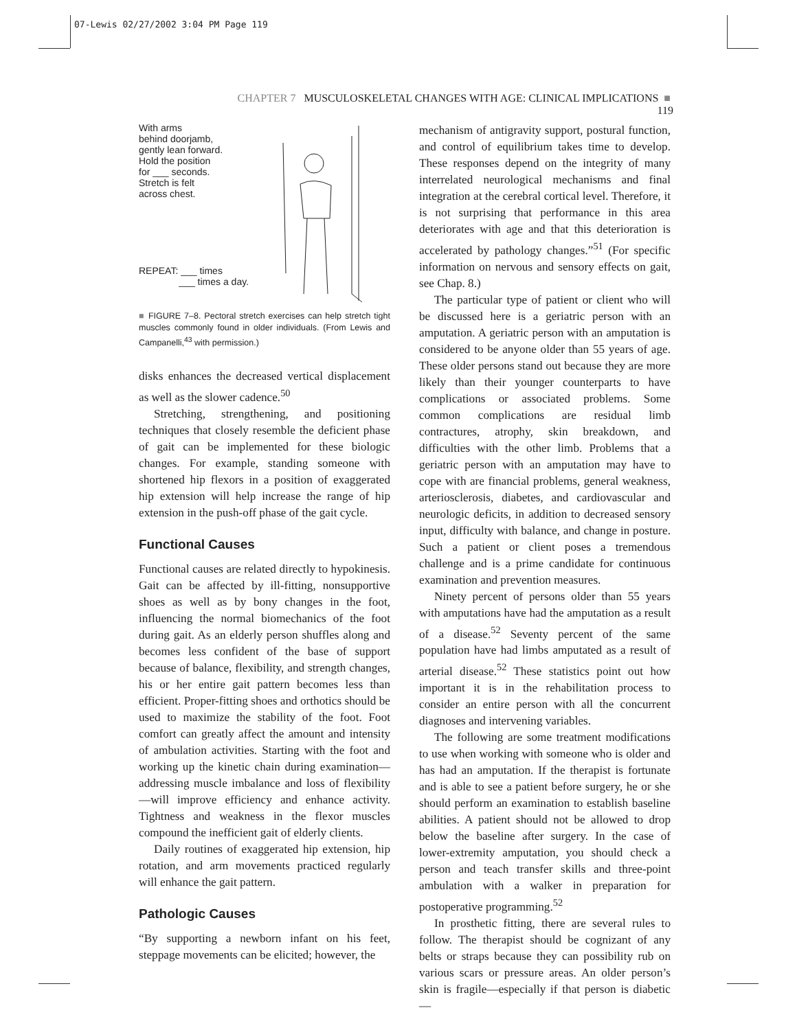07-Lewis 02/27/2002 3:04 PM Page 119
CHAPTER 7 MUSCULOSKELETAL CHANGES WITH AGE: CLINICAL IMPLICATIONS ■ 119
With arms
behind doorjamb,
gently lean forward.
Hold the position
for ___ seconds.
Stretch is felt
across chest.
REPEAT: ___ times
___ times a day.
■ FIGURE 7–8. Pectoral stretch exercises can help stretch tight muscles commonly found in older individuals. (From Lewis and Campanelli,<sup>43</sup> with permission.)
disks enhances the decreased vertical displacement as well as the slower cadence.<sup>50</sup>
Stretching, strengthening, and positioning techniques that closely resemble the deficient phase of gait can be implemented for these biologic changes. For example, standing someone with shortened hip flexors in a position of exaggerated hip extension will help increase the range of hip extension in the push-off phase of the gait cycle.
Functional Causes
Functional causes are related directly to hypokinesis. Gait can be affected by ill-fitting, nonsupportive shoes as well as by bony changes in the foot, influencing the normal biomechanics of the foot during gait. As an elderly person shuffles along and becomes less confident of the base of support because of balance, flexibility, and strength changes, his or her entire gait pattern becomes less than efficient. Proper-fitting shoes and orthotics should be used to maximize the stability of the foot. Foot comfort can greatly affect the amount and intensity of ambulation activities. Starting with the foot and working up the kinetic chain during examination—addressing muscle imbalance and loss of flexibility—will improve efficiency and enhance activity. Tightness and weakness in the flexor muscles compound the inefficient gait of elderly clients.
Daily routines of exaggerated hip extension, hip rotation, and arm movements practiced regularly will enhance the gait pattern.
Pathologic Causes
“By supporting a newborn infant on his feet, steppage movements can be elicited; however, the
mechanism of antigravity support, postural function, and control of equilibrium takes time to develop. These responses depend on the integrity of many interrelated neurological mechanisms and final integration at the cerebral cortical level. Therefore, it is not surprising that performance in this area deteriorates with age and that this deterioration is accelerated by pathology changes.”<sup>51</sup> (For specific information on nervous and sensory effects on gait, see Chap. 8.)
The particular type of patient or client who will be discussed here is a geriatric person with an amputation. A geriatric person with an amputation is considered to be anyone older than 55 years of age. These older persons stand out because they are more likely than their younger counterparts to have complications or associated problems. Some common complications are residual limb contractures, atrophy, skin breakdown, and difficulties with the other limb. Problems that a geriatric person with an amputation may have to cope with are financial problems, general weakness, arteriosclerosis, diabetes, and cardiovascular and neurologic deficits, in addition to decreased sensory input, difficulty with balance, and change in posture. Such a patient or client poses a tremendous challenge and is a prime candidate for continuous examination and prevention measures.
Ninety percent of persons older than 55 years with amputations have had the amputation as a result of a disease.<sup>52</sup> Seventy percent of the same population have had limbs amputated as a result of arterial disease.<sup>52</sup> These statistics point out how important it is in the rehabilitation process to consider an entire person with all the concurrent diagnoses and intervening variables.
The following are some treatment modifications to use when working with someone who is older and has had an amputation. If the therapist is fortunate and is able to see a patient before surgery, he or she should perform an examination to establish baseline abilities. A patient should not be allowed to drop below the baseline after surgery. In the case of lower-extremity amputation, you should check a person and teach transfer skills and three-point ambulation with a walker in preparation for postoperative programming.<sup>52</sup>
In prosthetic fitting, there are several rules to follow. The therapist should be cognizant of any belts or straps because they can possibility rub on various scars or pressure areas. An older person’s skin is fragile—especially if that person is diabetic—